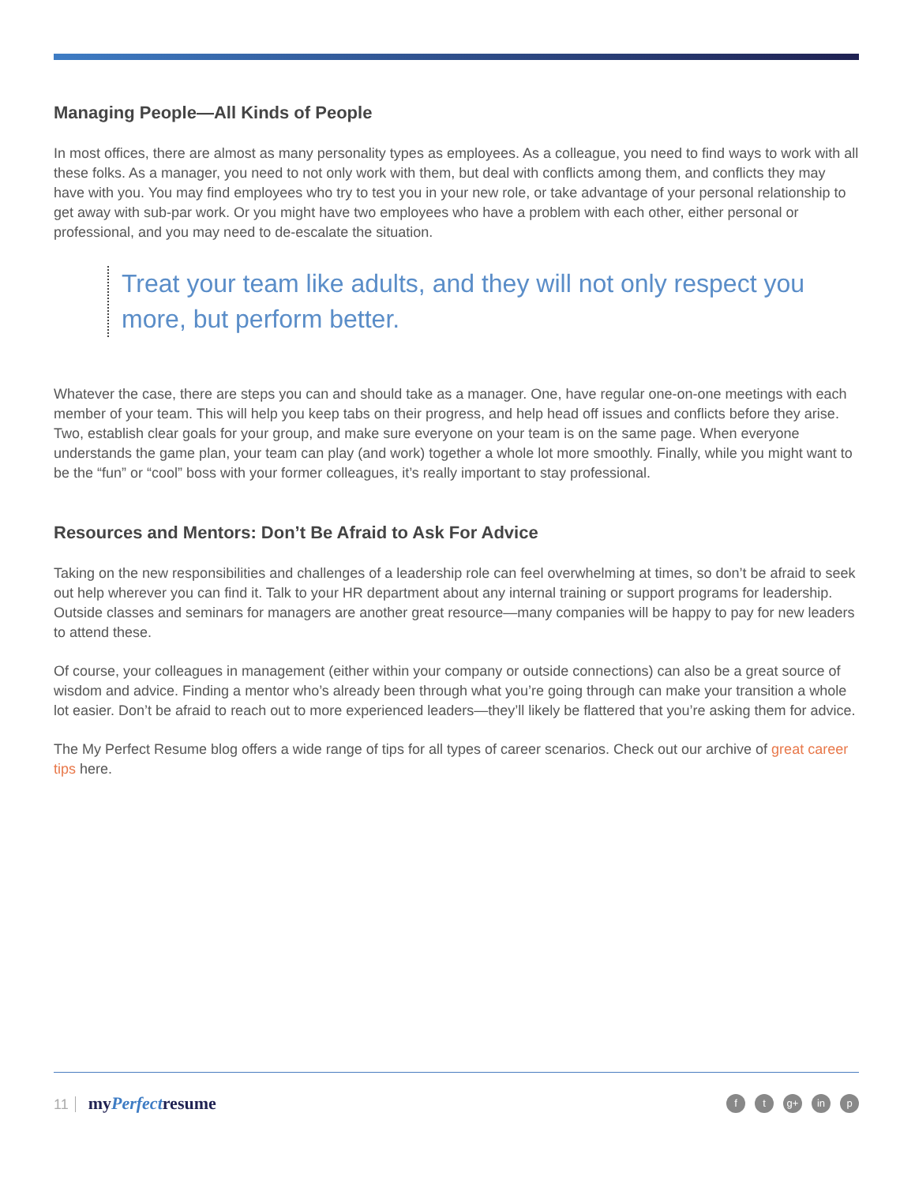Managing People—All Kinds of People
In most offices, there are almost as many personality types as employees. As a colleague, you need to find ways to work with all these folks. As a manager, you need to not only work with them, but deal with conflicts among them, and conflicts they may have with you. You may find employees who try to test you in your new role, or take advantage of your personal relationship to get away with sub-par work. Or you might have two employees who have a problem with each other, either personal or professional, and you may need to de-escalate the situation.
Treat your team like adults, and they will not only respect you more, but perform better.
Whatever the case, there are steps you can and should take as a manager. One, have regular one-on-one meetings with each member of your team. This will help you keep tabs on their progress, and help head off issues and conflicts before they arise. Two, establish clear goals for your group, and make sure everyone on your team is on the same page. When everyone understands the game plan, your team can play (and work) together a whole lot more smoothly. Finally, while you might want to be the “fun” or “cool” boss with your former colleagues, it’s really important to stay professional.
Resources and Mentors: Don’t Be Afraid to Ask For Advice
Taking on the new responsibilities and challenges of a leadership role can feel overwhelming at times, so don’t be afraid to seek out help wherever you can find it. Talk to your HR department about any internal training or support programs for leadership. Outside classes and seminars for managers are another great resource—many companies will be happy to pay for new leaders to attend these.
Of course, your colleagues in management (either within your company or outside connections) can also be a great source of wisdom and advice. Finding a mentor who’s already been through what you’re going through can make your transition a whole lot easier. Don’t be afraid to reach out to more experienced leaders—they’ll likely be flattered that you’re asking them for advice.
The My Perfect Resume blog offers a wide range of tips for all types of career scenarios. Check out our archive of great career tips here.
11 myPerfectresume
ft g+ in p